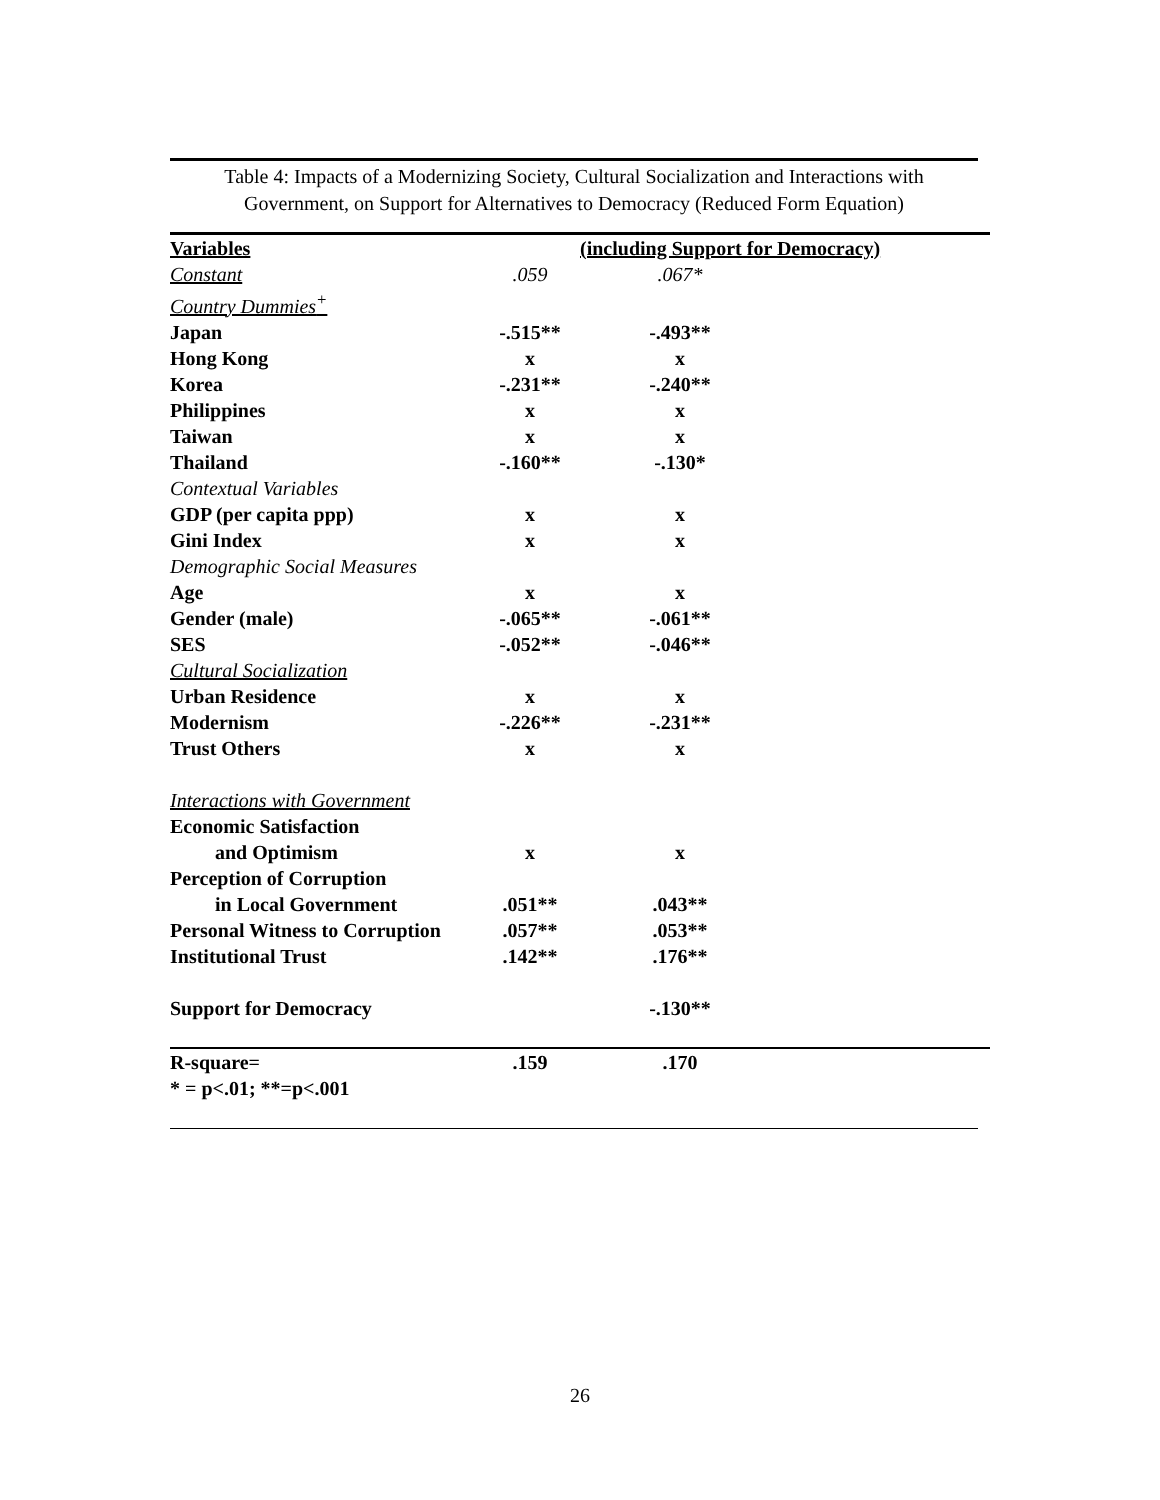Table 4: Impacts of a Modernizing Society, Cultural Socialization and Interactions with Government, on Support for Alternatives to Democracy (Reduced Form Equation)
| Variables | (including Support for Democracy) | | |
| --- | --- | --- | --- |
| Constant | .059 | .067* | |
| Country Dummies<sup>+</sup> | | | |
| Japan | -.515** | -.493** | |
| Hong Kong | x | x | |
| Korea | -.231** | -.240** | |
| Philippines | x | x | |
| Taiwan | x | x | |
| Thailand | -.160** | -.130* | |
| Contextual Variables | | | |
| GDP (per capita ppp) | x | x | |
| Gini Index | x | x | |
| Demographic Social Measures | | | |
| Age | x | x | |
| Gender (male) | -.065** | -.061** | |
| SES | -.052** | -.046** | |
| Cultural Socialization | | | |
| Urban Residence | x | x | |
| Modernism | -.226** | -.231** | |
| Trust Others | x | x | |
| Interactions with Government | | | |
| Economic Satisfaction | | | |
| and Optimism | x | x | |
| Perception of Corruption | | | |
| in Local Government | .051** | .043** | |
| Personal Witness to Corruption | .057** | .053** | |
| Institutional Trust | .142** | .176** | |
| Support for Democracy | | -.130** | |
| R-square= | .159 | .170 | |
| * = p<.01; **=p<.001 | | | |
26